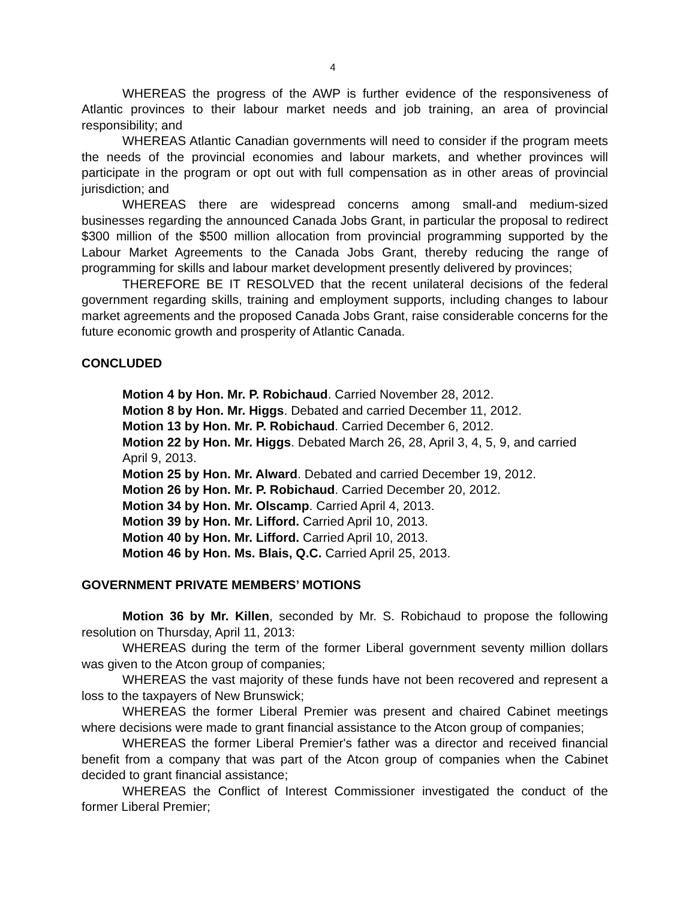4
WHEREAS the progress of the AWP is further evidence of the responsiveness of Atlantic provinces to their labour market needs and job training, an area of provincial responsibility; and
WHEREAS Atlantic Canadian governments will need to consider if the program meets the needs of the provincial economies and labour markets, and whether provinces will participate in the program or opt out with full compensation as in other areas of provincial jurisdiction; and
WHEREAS there are widespread concerns among small-and medium-sized businesses regarding the announced Canada Jobs Grant, in particular the proposal to redirect $300 million of the $500 million allocation from provincial programming supported by the Labour Market Agreements to the Canada Jobs Grant, thereby reducing the range of programming for skills and labour market development presently delivered by provinces;
THEREFORE BE IT RESOLVED that the recent unilateral decisions of the federal government regarding skills, training and employment supports, including changes to labour market agreements and the proposed Canada Jobs Grant, raise considerable concerns for the future economic growth and prosperity of Atlantic Canada.
CONCLUDED
Motion 4 by Hon. Mr. P. Robichaud. Carried November 28, 2012.
Motion 8 by Hon. Mr. Higgs. Debated and carried December 11, 2012.
Motion 13 by Hon. Mr. P. Robichaud. Carried December 6, 2012.
Motion 22 by Hon. Mr. Higgs. Debated March 26, 28, April 3, 4, 5, 9, and carried
April 9, 2013.
Motion 25 by Hon. Mr. Alward. Debated and carried December 19, 2012.
Motion 26 by Hon. Mr. P. Robichaud. Carried December 20, 2012.
Motion 34 by Hon. Mr. Olscamp. Carried April 4, 2013.
Motion 39 by Hon. Mr. Lifford. Carried April 10, 2013.
Motion 40 by Hon. Mr. Lifford. Carried April 10, 2013.
Motion 46 by Hon. Ms. Blais, Q.C. Carried April 25, 2013.
GOVERNMENT PRIVATE MEMBERS’ MOTIONS
Motion 36 by Mr. Killen, seconded by Mr. S. Robichaud to propose the following resolution on Thursday, April 11, 2013:
WHEREAS during the term of the former Liberal government seventy million dollars was given to the Atcon group of companies;
WHEREAS the vast majority of these funds have not been recovered and represent a loss to the taxpayers of New Brunswick;
WHEREAS the former Liberal Premier was present and chaired Cabinet meetings where decisions were made to grant financial assistance to the Atcon group of companies;
WHEREAS the former Liberal Premier's father was a director and received financial benefit from a company that was part of the Atcon group of companies when the Cabinet decided to grant financial assistance;
WHEREAS the Conflict of Interest Commissioner investigated the conduct of the former Liberal Premier;